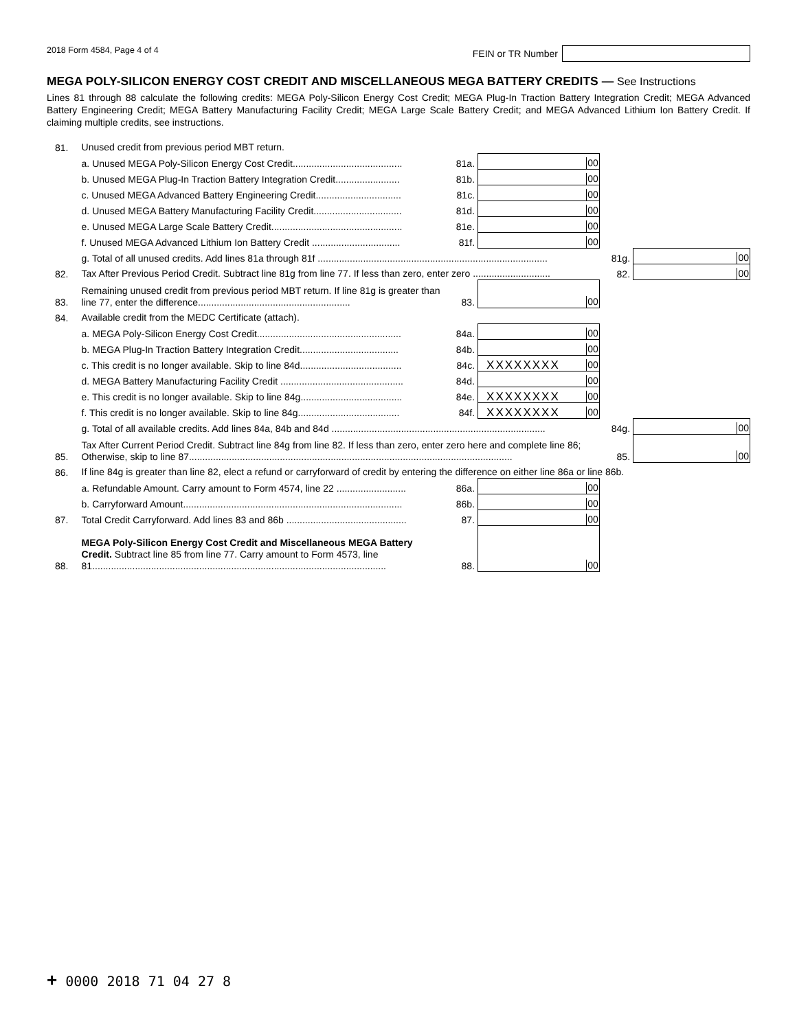2018 Form 4584, Page 4 of 4 FEIN or TR Number
MEGA POLY-SILICON ENERGY COST CREDIT AND MISCELLANEOUS MEGA BATTERY CREDITS — See Instructions
Lines 81 through 88 calculate the following credits: MEGA Poly-Silicon Energy Cost Credit; MEGA Plug-In Traction Battery Integration Credit; MEGA Advanced Battery Engineering Credit; MEGA Battery Manufacturing Facility Credit; MEGA Large Scale Battery Credit; and MEGA Advanced Lithium Ion Battery Credit. If claiming multiple credits, see instructions.
| 81. | Unused credit from previous period MBT return. | | | | |
| | a. Unused MEGA Poly-Silicon Energy Cost Credit......................................... | 81a. | 00 | | |
| | b. Unused MEGA Plug-In Traction Battery Integration Credit........................ | 81b. | 00 | | |
| | c. Unused MEGA Advanced Battery Engineering Credit................................ | 81c. | 00 | | |
| | d. Unused MEGA Battery Manufacturing Facility Credit................................. | 81d. | 00 | | |
| | e. Unused MEGA Large Scale Battery Credit................................................. | 81e. | 00 | | |
| | f. Unused MEGA Advanced Lithium Ion Battery Credit ................................. | 81f. | 00 | | |
| | g. Total of all unused credits. Add lines 81a through 81f ...................................................................................... | | | 81g. | 00 |
| 82. | Tax After Previous Period Credit. Subtract line 81g from line 77. If less than zero, enter zero ............................. | | | 82. | 00 |
| 83. | Remaining unused credit from previous period MBT return. If line 81g is greater than line 77, enter the difference......................................................... | 83. | 00 | | |
| 84. | Available credit from the MEDC Certificate (attach). | | | | |
| | a. MEGA Poly-Silicon Energy Cost Credit...................................................... | 84a. | 00 | | |
| | b. MEGA Plug-In Traction Battery Integration Credit..................................... | 84b. | 00 | | |
| | c. This credit is no longer available. Skip to line 84d...................................... | 84c. | XXXXXXXX 00 | | |
| | d. MEGA Battery Manufacturing Facility Credit .............................................. | 84d. | 00 | | |
| | e. This credit is no longer available. Skip to line 84g...................................... | 84e. | XXXXXXXX 00 | | |
| | f. This credit is no longer available. Skip to line 84g...................................... | 84f. | XXXXXXXX 00 | | |
| | g. Total of all available credits. Add lines 84a, 84b and 84d ................................................................................ | | | 84g. | 00 |
| 85. | Tax After Current Period Credit. Subtract line 84g from line 82. If less than zero, enter zero here and complete line 86; Otherwise, skip to line 87......................................................................................................................... | | | 85. | 00 |
| 86. | If line 84g is greater than line 82, elect a refund or carryforward of credit by entering the difference on either line 86a or line 86b. | | | | |
| | a. Refundable Amount. Carry amount to Form 4574, line 22 .......................... | 86a. | 00 | | |
| | b. Carryforward Amount.................................................................................. | 86b. | 00 | | |
| 87. | Total Credit Carryforward. Add lines 83 and 86b ............................................. | 87. | 00 | | |
| 88. | MEGA Poly-Silicon Energy Cost Credit and Miscellaneous MEGA Battery Credit. Subtract line 85 from line 77. Carry amount to Form 4573, line 81.............................................................................................................. | 88. | 00 | | |
+ 0000 2018 71 04 27 8